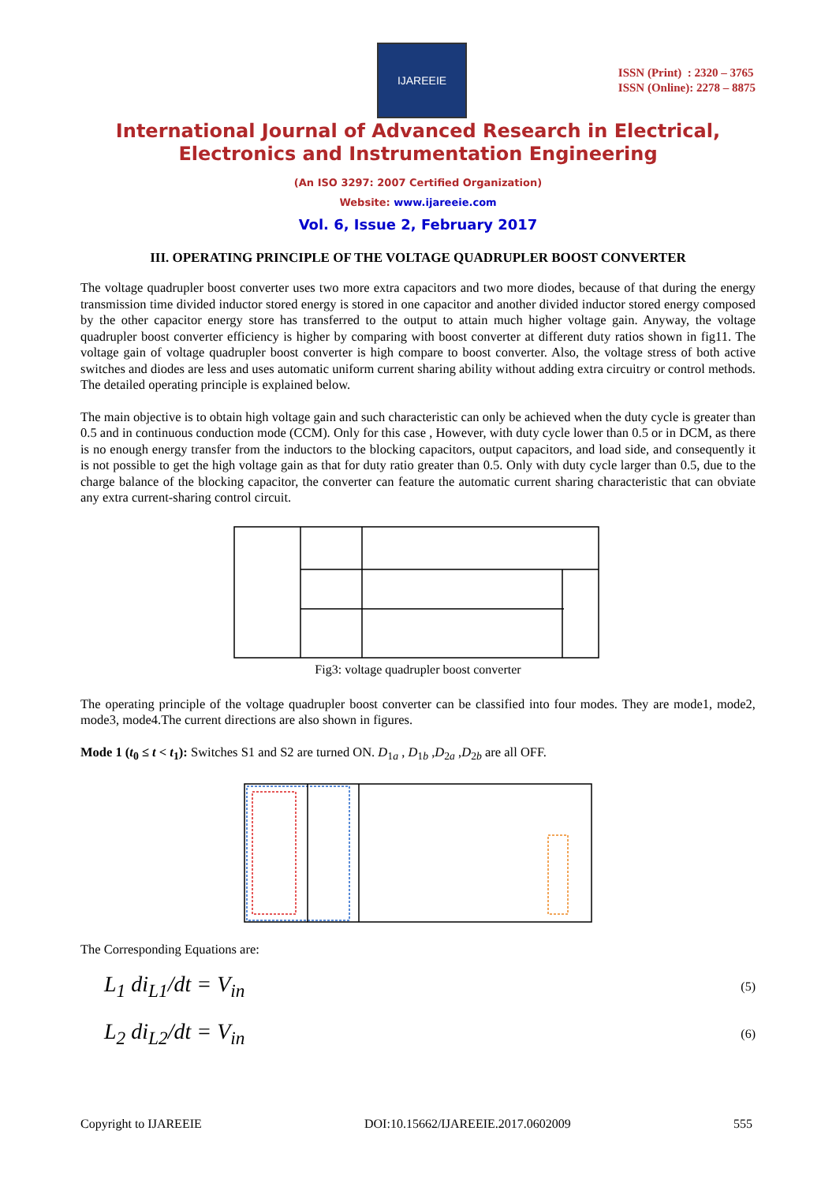IJAREEIE
ISSN (Print) : 2320 – 3765
ISSN (Online): 2278 – 8875
International Journal of Advanced Research in Electrical,
Electronics and Instrumentation Engineering
(An ISO 3297: 2007 Certified Organization)
Website: www.ijareeie.com
Vol. 6, Issue 2, February 2017
III. OPERATING PRINCIPLE OF THE VOLTAGE QUADRUPLER BOOST CONVERTER
The voltage quadrupler boost converter uses two more extra capacitors and two more diodes, because of that during the energy transmission time divided inductor stored energy is stored in one capacitor and another divided inductor stored energy composed by the other capacitor energy store has transferred to the output to attain much higher voltage gain. Anyway, the voltage quadrupler boost converter efficiency is higher by comparing with boost converter at different duty ratios shown in fig11. The voltage gain of voltage quadrupler boost converter is high compare to boost converter. Also, the voltage stress of both active switches and diodes are less and uses automatic uniform current sharing ability without adding extra circuitry or control methods. The detailed operating principle is explained below.
The main objective is to obtain high voltage gain and such characteristic can only be achieved when the duty cycle is greater than 0.5 and in continuous conduction mode (CCM). Only for this case , However, with duty cycle lower than 0.5 or in DCM, as there is no enough energy transfer from the inductors to the blocking capacitors, output capacitors, and load side, and consequently it is not possible to get the high voltage gain as that for duty ratio greater than 0.5. Only with duty cycle larger than 0.5, due to the charge balance of the blocking capacitor, the converter can feature the automatic current sharing characteristic that can obviate any extra current-sharing control circuit.
Fig3: voltage quadrupler boost converter
The operating principle of the voltage quadrupler boost converter can be classified into four modes. They are mode1, mode2, mode3, mode4.The current directions are also shown in figures.
Mode 1 (t<sub>0</sub> ≤ t < t<sub>1</sub>): Switches S1 and S2 are turned ON. D<sub>1a</sub> , D<sub>1b</sub> ,D<sub>2a</sub> ,D<sub>2b</sub> are all OFF.
The Corresponding Equations are:
L<sub>1</sub> di<sub>L1</sub>/dt = V<sub>in</sub> (5)
L<sub>2</sub> di<sub>L2</sub>/dt = V<sub>in</sub> (6)
Copyright to IJAREEIE DOI:10.15662/IJAREEIE.2017.0602009 555